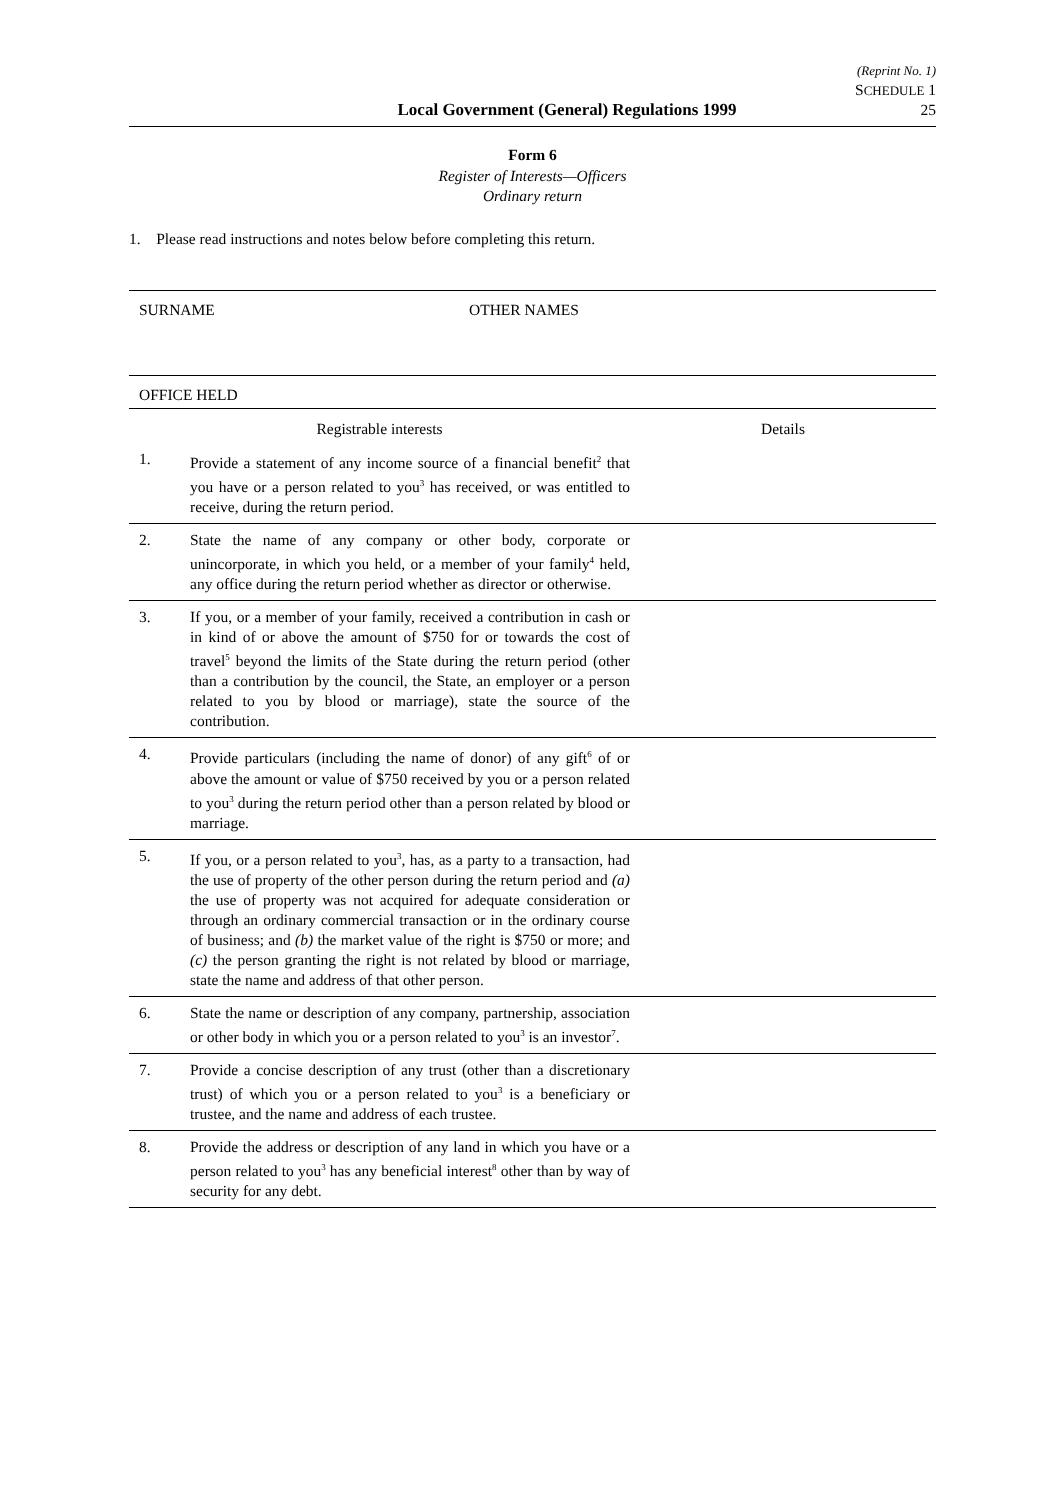Local Government (General) Regulations 1999
(Reprint No. 1)
SCHEDULE 1
25
Form 6
Register of Interests—Officers
Ordinary return
1. Please read instructions and notes below before completing this return.
SURNAME OTHER NAMES
OFFICE HELD
| Registrable interests | | Details |
| 1. | Provide a statement of any income source of a financial benefit<sup>2</sup> that you have or a person related to you<sup>3</sup> has received, or was entitled to receive, during the return period. | |
| 2. | State the name of any company or other body, corporate or unincorporate, in which you held, or a member of your family<sup>4</sup> held, any office during the return period whether as director or otherwise. | |
| 3. | If you, or a member of your family, received a contribution in cash or in kind of or above the amount of $750 for or towards the cost of travel<sup>5</sup> beyond the limits of the State during the return period (other than a contribution by the council, the State, an employer or a person related to you by blood or marriage), state the source of the contribution. | |
| 4. | Provide particulars (including the name of donor) of any gift<sup>6</sup> of or above the amount or value of $750 received by you or a person related to you<sup>3</sup> during the return period other than a person related by blood or marriage. | |
| 5. | If you, or a person related to you<sup>3</sup>, has, as a party to a transaction, had the use of property of the other person during the return period and (a) the use of property was not acquired for adequate consideration or through an ordinary commercial transaction or in the ordinary course of business; and (b) the market value of the right is $750 or more; and (c) the person granting the right is not related by blood or marriage, state the name and address of that other person. | |
| 6. | State the name or description of any company, partnership, association or other body in which you or a person related to you<sup>3</sup> is an investor<sup>7</sup>. | |
| 7. | Provide a concise description of any trust (other than a discretionary trust) of which you or a person related to you<sup>3</sup> is a beneficiary or trustee, and the name and address of each trustee. | |
| 8. | Provide the address or description of any land in which you have or a person related to you<sup>3</sup> has any beneficial interest<sup>8</sup> other than by way of security for any debt. | |